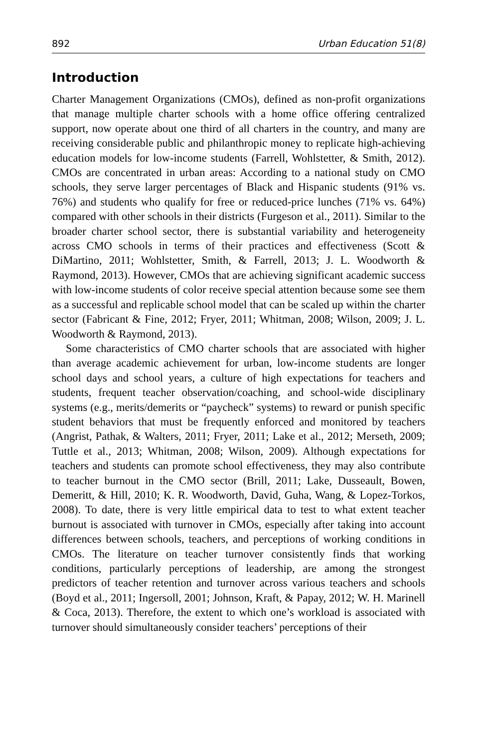892 Urban Education 51(8)
Introduction
Charter Management Organizations (CMOs), defined as non-profit organizations that manage multiple charter schools with a home office offering centralized support, now operate about one third of all charters in the country, and many are receiving considerable public and philanthropic money to replicate high-achieving education models for low-income students (Farrell, Wohlstetter, & Smith, 2012). CMOs are concentrated in urban areas: According to a national study on CMO schools, they serve larger percentages of Black and Hispanic students (91% vs. 76%) and students who qualify for free or reduced-price lunches (71% vs. 64%) compared with other schools in their districts (Furgeson et al., 2011). Similar to the broader charter school sector, there is substantial variability and heterogeneity across CMO schools in terms of their practices and effectiveness (Scott & DiMartino, 2011; Wohlstetter, Smith, & Farrell, 2013; J. L. Woodworth & Raymond, 2013). However, CMOs that are achieving significant academic success with low-income students of color receive special attention because some see them as a successful and replicable school model that can be scaled up within the charter sector (Fabricant & Fine, 2012; Fryer, 2011; Whitman, 2008; Wilson, 2009; J. L. Woodworth & Raymond, 2013).
Some characteristics of CMO charter schools that are associated with higher than average academic achievement for urban, low-income students are longer school days and school years, a culture of high expectations for teachers and students, frequent teacher observation/coaching, and school-wide disciplinary systems (e.g., merits/demerits or “paycheck” systems) to reward or punish specific student behaviors that must be frequently enforced and monitored by teachers (Angrist, Pathak, & Walters, 2011; Fryer, 2011; Lake et al., 2012; Merseth, 2009; Tuttle et al., 2013; Whitman, 2008; Wilson, 2009). Although expectations for teachers and students can promote school effectiveness, they may also contribute to teacher burnout in the CMO sector (Brill, 2011; Lake, Dusseault, Bowen, Demeritt, & Hill, 2010; K. R. Woodworth, David, Guha, Wang, & Lopez-Torkos, 2008). To date, there is very little empirical data to test to what extent teacher burnout is associated with turnover in CMOs, especially after taking into account differences between schools, teachers, and perceptions of working conditions in CMOs. The literature on teacher turnover consistently finds that working conditions, particularly perceptions of leadership, are among the strongest predictors of teacher retention and turnover across various teachers and schools (Boyd et al., 2011; Ingersoll, 2001; Johnson, Kraft, & Papay, 2012; W. H. Marinell & Coca, 2013). Therefore, the extent to which one’s workload is associated with turnover should simultaneously consider teachers’ perceptions of their